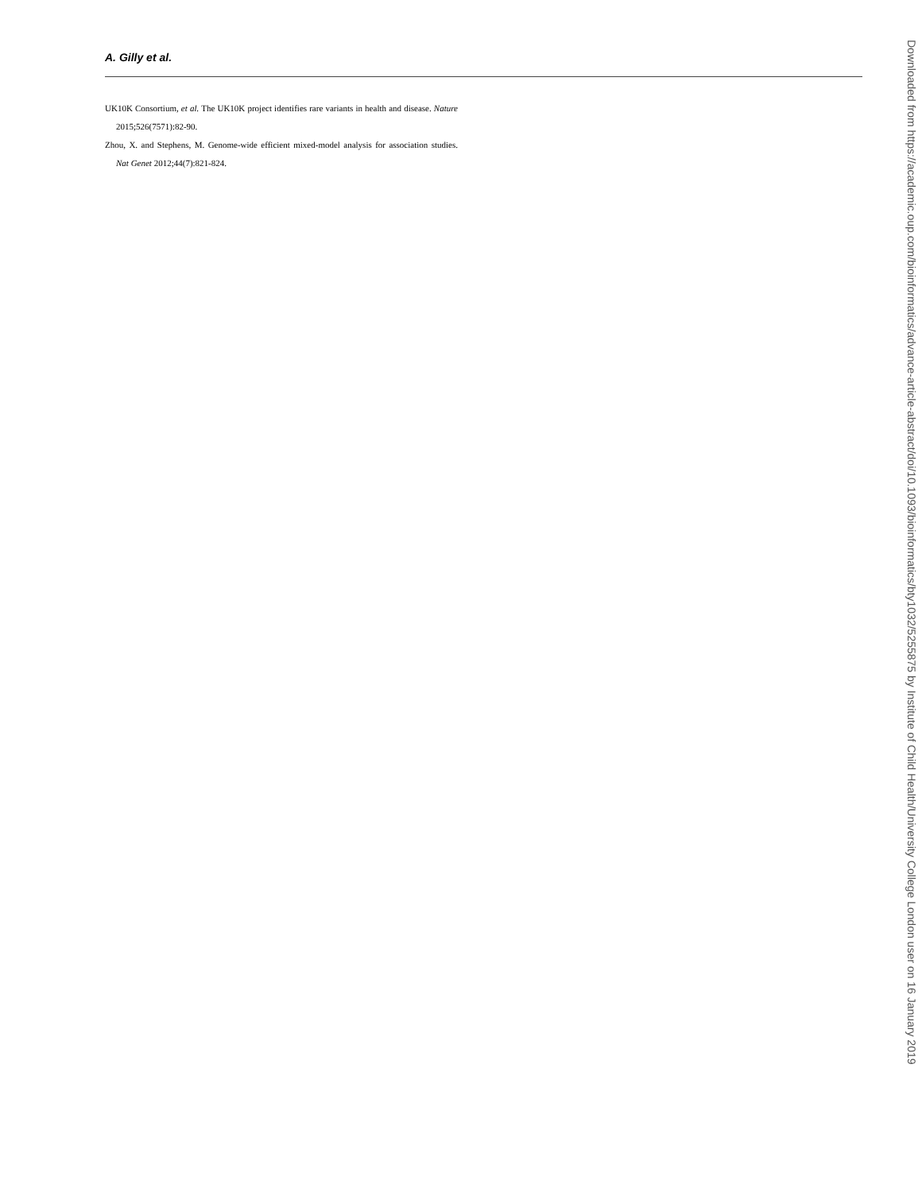A. Gilly et al.
UK10K Consortium, et al. The UK10K project identifies rare variants in health and disease. Nature 2015;526(7571):82-90.
Zhou, X. and Stephens, M. Genome-wide efficient mixed-model analysis for association studies. Nat Genet 2012;44(7):821-824.
Downloaded from https://academic.oup.com/bioinformatics/advance-article-abstract/doi/10.1093/bioinformatics/bty1032/5255875 by Institute of Child Health/University College London user on 16 January 2019